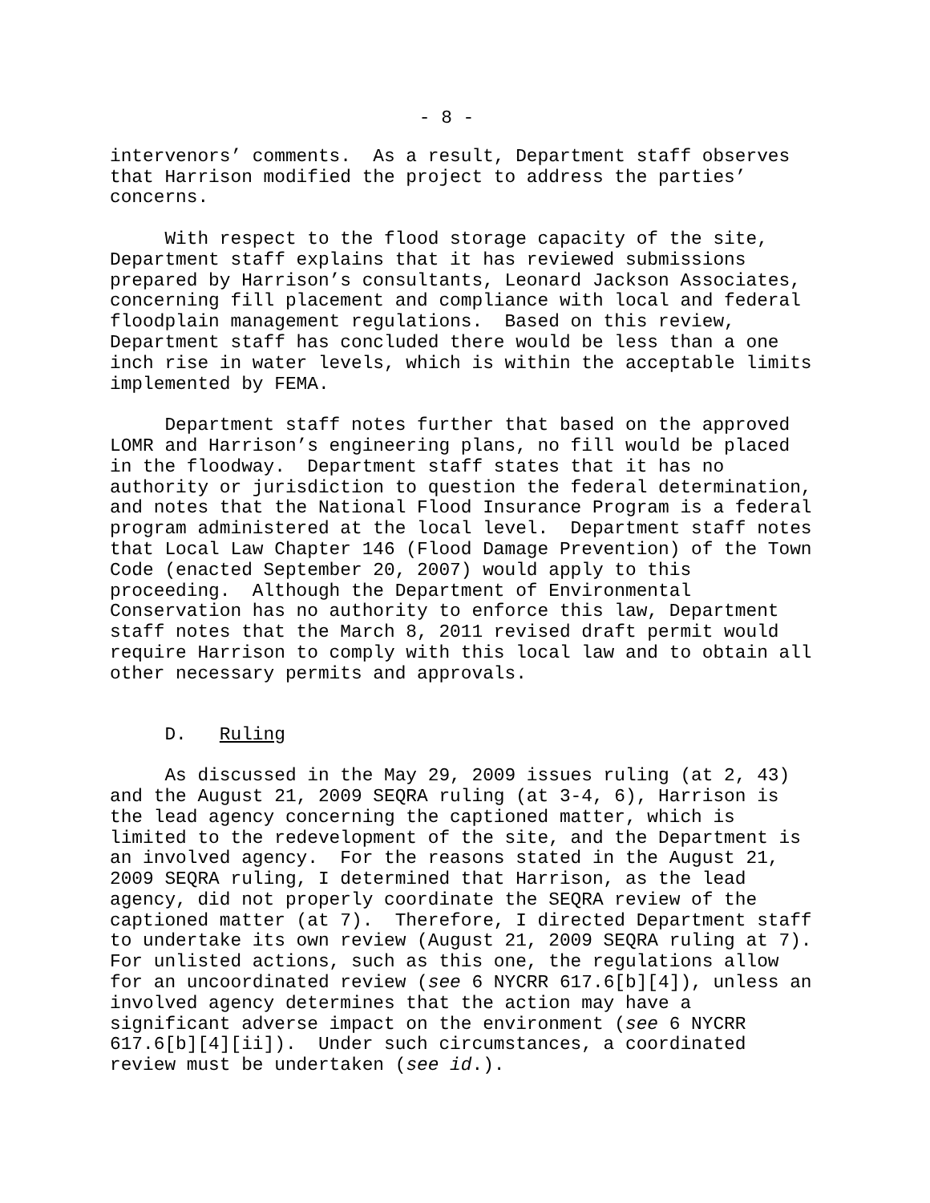- 8 -
intervenors’ comments. As a result, Department staff observes that Harrison modified the project to address the parties’ concerns.
With respect to the flood storage capacity of the site, Department staff explains that it has reviewed submissions prepared by Harrison’s consultants, Leonard Jackson Associates, concerning fill placement and compliance with local and federal floodplain management regulations. Based on this review, Department staff has concluded there would be less than a one inch rise in water levels, which is within the acceptable limits implemented by FEMA.
Department staff notes further that based on the approved LOMR and Harrison’s engineering plans, no fill would be placed in the floodway. Department staff states that it has no authority or jurisdiction to question the federal determination, and notes that the National Flood Insurance Program is a federal program administered at the local level. Department staff notes that Local Law Chapter 146 (Flood Damage Prevention) of the Town Code (enacted September 20, 2007) would apply to this proceeding. Although the Department of Environmental Conservation has no authority to enforce this law, Department staff notes that the March 8, 2011 revised draft permit would require Harrison to comply with this local law and to obtain all other necessary permits and approvals.
D. Ruling
As discussed in the May 29, 2009 issues ruling (at 2, 43) and the August 21, 2009 SEQRA ruling (at 3-4, 6), Harrison is the lead agency concerning the captioned matter, which is limited to the redevelopment of the site, and the Department is an involved agency. For the reasons stated in the August 21, 2009 SEQRA ruling, I determined that Harrison, as the lead agency, did not properly coordinate the SEQRA review of the captioned matter (at 7). Therefore, I directed Department staff to undertake its own review (August 21, 2009 SEQRA ruling at 7). For unlisted actions, such as this one, the regulations allow for an uncoordinated review (see 6 NYCRR 617.6[b][4]), unless an involved agency determines that the action may have a significant adverse impact on the environment (see 6 NYCRR 617.6[b][4][ii]). Under such circumstances, a coordinated review must be undertaken (see id.).